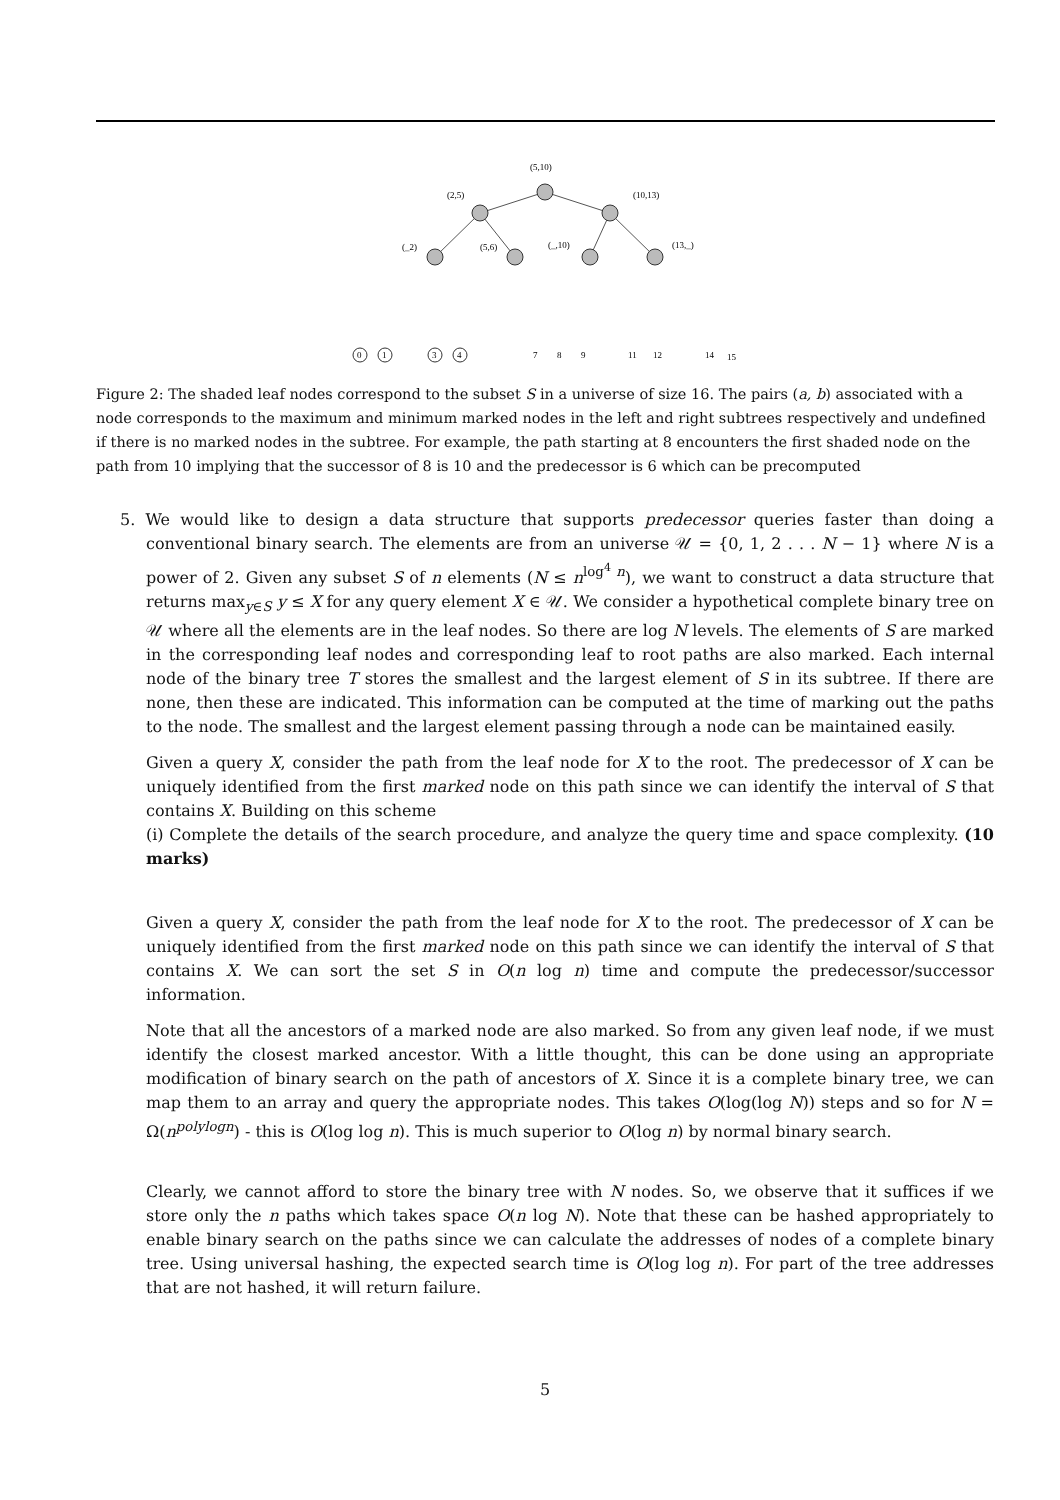(5,10)
(2,5)
(10,13)
(_2)
(5,6)
(_,10)
(13,_)
0
1
3
4
7
8
9
11
12
14
15
Figure 2: The shaded leaf nodes correspond to the subset S in a universe of size 16. The pairs (a, b) associated with a node corresponds to the maximum and minimum marked nodes in the left and right subtrees respectively and undefined if there is no marked nodes in the subtree. For example, the path starting at 8 encounters the first shaded node on the path from 10 implying that the successor of 8 is 10 and the predecessor is 6 which can be precomputed
5. We would like to design a data structure that supports predecessor queries faster than doing a conventional binary search. The elements are from an universe 𝒰 = {0, 1, 2 . . . N − 1} where N is a power of 2. Given any subset S of n elements (N ≤ n<sup>log<sup>4</sup> n</sup>), we want to construct a data structure that returns max<sub>y∈S</sub> y ≤ X for any query element X ∈ 𝒰. We consider a hypothetical complete binary tree on 𝒰 where all the elements are in the leaf nodes. So there are log N levels. The elements of S are marked in the corresponding leaf nodes and corresponding leaf to root paths are also marked. Each internal node of the binary tree T stores the smallest and the largest element of S in its subtree. If there are none, then these are indicated. This information can be computed at the time of marking out the paths to the node. The smallest and the largest element passing through a node can be maintained easily.
Given a query X, consider the path from the leaf node for X to the root. The predecessor of X can be uniquely identified from the first marked node on this path since we can identify the interval of S that contains X. Building on this scheme
(i) Complete the details of the search procedure, and analyze the query time and space complexity. (10 marks)
Given a query X, consider the path from the leaf node for X to the root. The predecessor of X can be uniquely identified from the first marked node on this path since we can identify the interval of S that contains X. We can sort the set S in O(n log n) time and compute the predecessor/successor information.
Note that all the ancestors of a marked node are also marked. So from any given leaf node, if we must identify the closest marked ancestor. With a little thought, this can be done using an appropriate modification of binary search on the path of ancestors of X. Since it is a complete binary tree, we can map them to an array and query the appropriate nodes. This takes O(log(log N)) steps and so for N = Ω(n<sup>polylogn</sup>) - this is O(log log n). This is much superior to O(log n) by normal binary search.
Clearly, we cannot afford to store the binary tree with N nodes. So, we observe that it suffices if we store only the n paths which takes space O(n log N). Note that these can be hashed appropriately to enable binary search on the paths since we can calculate the addresses of nodes of a complete binary tree. Using universal hashing, the expected search time is O(log log n). For part of the tree addresses that are not hashed, it will return failure.
5